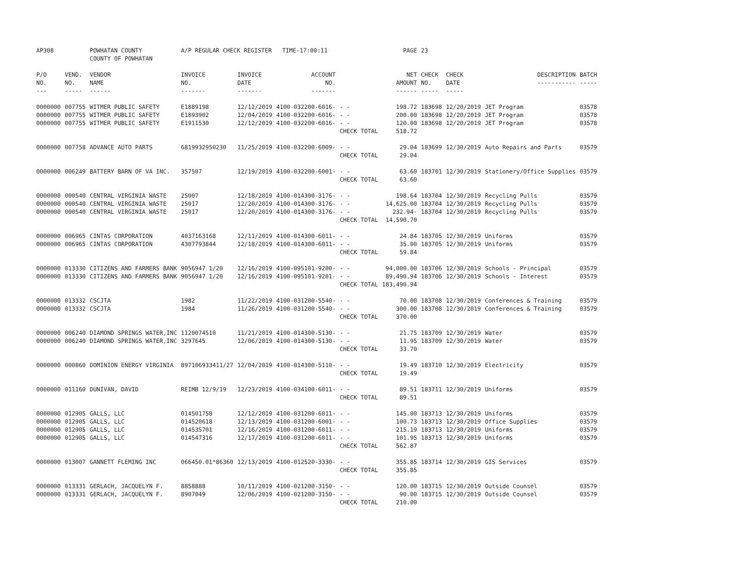| AP308 | | POWHATAN COUNTY COUNTY OF POWHATAN | A/P REGULAR CHECK REGISTER TIME-17:00:11 | | | | | PAGE | 23 | | | |
| P/O NO. --- | VEND. NO. ----- | VENDOR NAME ------ | INVOICE NO. ------- | INVOICE DATE ------- | ACCOUNT NO. ------- | | | NET AMOUNT ------ | CHECK NO. ----- | CHECK DATE ----- | DESCRIPTION ----------- | BATCH ----- |
| 0000000 | 007755 | WITMER PUBLIC SAFETY | E1889198 | 12/12/2019 | 4100-032200-6016- | - - | | 198.72 | 183698 | 12/20/2019 | JET Program | 03578 |
| 0000000 | 007755 | WITMER PUBLIC SAFETY | E1893902 | 12/04/2019 | 4100-032200-6016- | - - | | 200.00 | 183698 | 12/20/2019 | JET Program | 03578 |
| 0000000 | 007755 | WITMER PUBLIC SAFETY | E1911530 | 12/12/2019 | 4100-032200-6016- | - - | | 120.00 | 183698 | 12/20/2019 | JET Program | 03578 |
| | | | | | | CHECK TOTAL | | 518.72 | | | | |
| 0000000 | 007758 | ADVANCE AUTO PARTS | 6819932950230 | 11/25/2019 | 4100-032200-6009- | - - | | 29.04 | 183699 | 12/30/2019 | Auto Repairs and Parts | 03579 |
| | | | | | | CHECK TOTAL | | 29.04 | | | | |
| 0000000 | 006249 | BATTERY BARN OF VA INC. | 357507 | 12/19/2019 | 4100-032200-6001- | - - | | 63.60 | 183701 | 12/30/2019 | Stationery/Office Supplies | 03579 |
| | | | | | | CHECK TOTAL | | 63.60 | | | | |
| 0000000 | 000540 | CENTRAL VIRGINIA WASTE | 25007 | 12/18/2019 | 4100-014300-3176- | - - | | 198.64 | 183704 | 12/30/2019 | Recycling Pulls | 03579 |
| 0000000 | 000540 | CENTRAL VIRGINIA WASTE | 25017 | 12/20/2019 | 4100-014300-3176- | - - | | 14,625.00 | 183704 | 12/30/2019 | Recycling Pulls | 03579 |
| 0000000 | 000540 | CENTRAL VIRGINIA WASTE | 25017 | 12/20/2019 | 4100-014300-3176- | - - | | 232.94- | 183704 | 12/30/2019 | Recycling Pulls | 03579 |
| | | | | | | CHECK TOTAL | | 14,590.70 | | | | |
| 0000000 | 006965 | CINTAS CORPORATION | 4037163168 | 12/11/2019 | 4100-014300-6011- | - - | | 24.84 | 183705 | 12/30/2019 | Uniforms | 03579 |
| 0000000 | 006965 | CINTAS CORPORATION | 4307793844 | 12/18/2019 | 4100-014300-6011- | - - | | 35.00 | 183705 | 12/30/2019 | Uniforms | 03579 |
| | | | | | | CHECK TOTAL | | 59.84 | | | | |
| 0000000 | 013330 | CITIZENS AND FARMERS BANK | 9056947 1/20 | 12/16/2019 | 4100-095101-9200- | - - | | 94,000.00 | 183706 | 12/30/2019 | Schools - Principal | 03579 |
| 0000000 | 013330 | CITIZENS AND FARMERS BANK | 9056947 1/20 | 12/16/2019 | 4100-095101-9201- | - - | | 89,490.94 | 183706 | 12/30/2019 | Schools - Interest | 03579 |
| | | | | | | CHECK TOTAL | | 183,490.94 | | | | |
| 0000000 | 013332 | CSCJTA | 1982 | 11/22/2019 | 4100-031200-5540- | - - | | 70.00 | 183708 | 12/30/2019 | Conferences & Training | 03579 |
| 0000000 | 013332 | CSCJTA | 1984 | 11/26/2019 | 4100-031200-5540- | - - | | 300.00 | 183708 | 12/30/2019 | Conferences & Training | 03579 |
| | | | | | | CHECK TOTAL | | 370.00 | | | | |
| 0000000 | 006240 | DIAMOND SPRINGS WATER,INC | 1120074510 | 11/21/2019 | 4100-014300-5130- | - - | | 21.75 | 183709 | 12/30/2019 | Water | 03579 |
| 0000000 | 006240 | DIAMOND SPRINGS WATER,INC | 3297645 | 12/06/2019 | 4100-014300-5130- | - - | | 11.95 | 183709 | 12/30/2019 | Water | 03579 |
| | | | | | | CHECK TOTAL | | 33.70 | | | | |
| 0000000 | 000860 | DOMINION ENERGY VIRGINIA | 897106933411/27 | 12/04/2019 | 4100-014300-5110- | - - | | 19.49 | 183710 | 12/30/2019 | Electricity | 03579 |
| | | | | | | CHECK TOTAL | | 19.49 | | | | |
| 0000000 | 011160 | DUNIVAN, DAVID | REIMB 12/9/19 | 12/23/2019 | 4100-034100-6011- | - - | | 89.51 | 183711 | 12/30/2019 | Uniforms | 03579 |
| | | | | | | CHECK TOTAL | | 89.51 | | | | |
| 0000000 | 012905 | GALLS, LLC | 014501758 | 12/12/2019 | 4100-031200-6011- | - - | | 145.00 | 183713 | 12/30/2019 | Uniforms | 03579 |
| 0000000 | 012905 | GALLS, LLC | 014520618 | 12/13/2019 | 4100-031200-6001- | - - | | 100.73 | 183713 | 12/30/2019 | Office Supplies | 03579 |
| 0000000 | 012905 | GALLS, LLC | 014535701 | 12/16/2019 | 4100-031200-6011- | - - | | 215.19 | 183713 | 12/30/2019 | Uniforms | 03579 |
| 0000000 | 012905 | GALLS, LLC | 014547316 | 12/17/2019 | 4100-031200-6011- | - - | | 101.95 | 183713 | 12/30/2019 | Uniforms | 03579 |
| | | | | | | CHECK TOTAL | | 562.87 | | | | |
| 0000000 | 013007 | GANNETT FLEMING INC | 066450.01*86360 | 12/13/2019 | 4100-012520-3330- | - - | | 355.85 | 183714 | 12/30/2019 | GIS Services | 03579 |
| | | | | | | CHECK TOTAL | | 355.85 | | | | |
| 0000000 | 013331 | GERLACH, JACQUELYN F. | 8858888 | 10/11/2019 | 4100-021200-3150- | - - | | 120.00 | 183715 | 12/30/2019 | Outside Counsel | 03579 |
| 0000000 | 013331 | GERLACH, JACQUELYN F. | 8907049 | 12/06/2019 | 4100-021200-3150- | - - | | 90.00 | 183715 | 12/30/2019 | Outside Counsel | 03579 |
| | | | | | | CHECK TOTAL | | 210.00 | | | | |